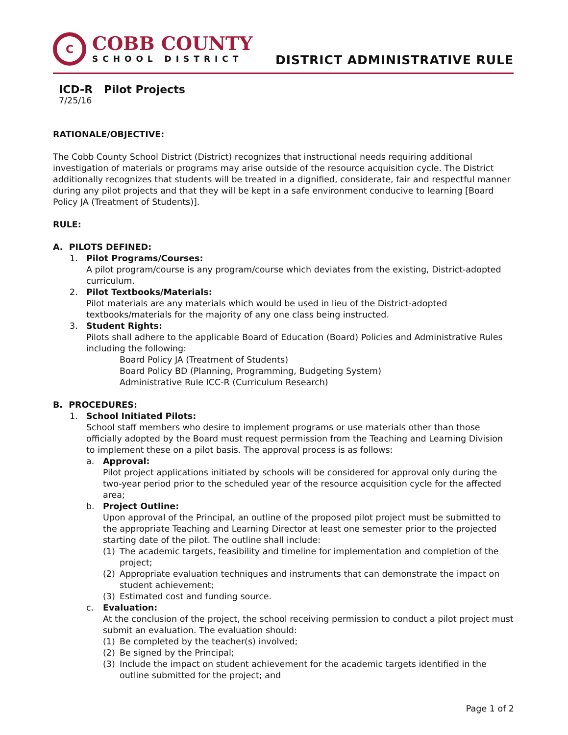C
COBB COUNTY
SCHOOL DISTRICT
DISTRICT ADMINISTRATIVE RULE
ICD-R Pilot Projects
7/25/16
RATIONALE/OBJECTIVE:
The Cobb County School District (District) recognizes that instructional needs requiring additional investigation of materials or programs may arise outside of the resource acquisition cycle. The District additionally recognizes that students will be treated in a dignified, considerate, fair and respectful manner during any pilot projects and that they will be kept in a safe environment conducive to learning [Board Policy JA (Treatment of Students)].
RULE:
A. PILOTS DEFINED:
1. Pilot Programs/Courses:
A pilot program/course is any program/course which deviates from the existing, District-adopted curriculum.
2. Pilot Textbooks/Materials:
Pilot materials are any materials which would be used in lieu of the District-adopted textbooks/materials for the majority of any one class being instructed.
3. Student Rights:
Pilots shall adhere to the applicable Board of Education (Board) Policies and Administrative Rules including the following:
Board Policy JA (Treatment of Students)
Board Policy BD (Planning, Programming, Budgeting System)
Administrative Rule ICC-R (Curriculum Research)
B. PROCEDURES:
1. School Initiated Pilots:
School staff members who desire to implement programs or use materials other than those officially adopted by the Board must request permission from the Teaching and Learning Division to implement these on a pilot basis. The approval process is as follows:
a. Approval:
Pilot project applications initiated by schools will be considered for approval only during the two-year period prior to the scheduled year of the resource acquisition cycle for the affected area;
b. Project Outline:
Upon approval of the Principal, an outline of the proposed pilot project must be submitted to the appropriate Teaching and Learning Director at least one semester prior to the projected starting date of the pilot. The outline shall include:
(1) The academic targets, feasibility and timeline for implementation and completion of the project;
(2) Appropriate evaluation techniques and instruments that can demonstrate the impact on student achievement;
(3) Estimated cost and funding source.
c. Evaluation:
At the conclusion of the project, the school receiving permission to conduct a pilot project must submit an evaluation. The evaluation should:
(1) Be completed by the teacher(s) involved;
(2) Be signed by the Principal;
(3) Include the impact on student achievement for the academic targets identified in the outline submitted for the project; and
Page 1 of 2